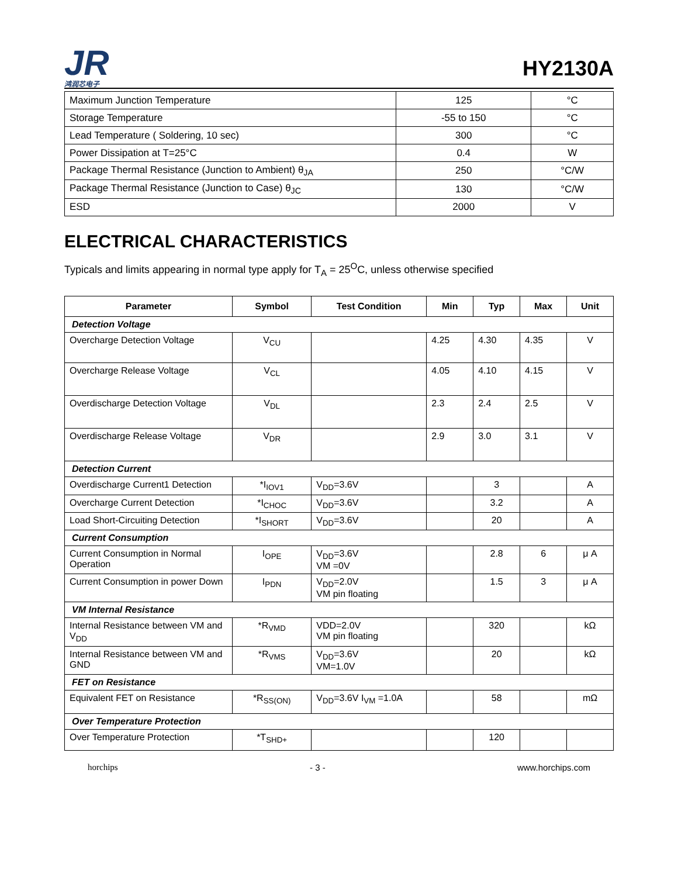JR
鸿润芯电子
HY2130A
| Maximum Junction Temperature | 125 | °C |
| Storage Temperature | -55 to 150 | °C |
| Lead Temperature ( Soldering, 10 sec) | 300 | °C |
| Power Dissipation at T=25°C | 0.4 | W |
| Package Thermal Resistance (Junction to Ambient) θ<sub>JA</sub> | 250 | °C/W |
| Package Thermal Resistance (Junction to Case) θ<sub>JC</sub> | 130 | °C/W |
| ESD | 2000 | V |
ELECTRICAL CHARACTERISTICS
Typicals and limits appearing in normal type apply for T<sub>A</sub> = 25<sup>O</sup>C, unless otherwise specified
| Parameter | Symbol | Test Condition | Min | Typ | Max | Unit |
| --- | --- | --- | --- | --- | --- | --- |
| Detection Voltage | | | | | | |
| Overcharge Detection Voltage | V<sub>CU</sub> | | 4.25 | 4.30 | 4.35 | V |
| Overcharge Release Voltage | V<sub>CL</sub> | | 4.05 | 4.10 | 4.15 | V |
| Overdischarge Detection Voltage | V<sub>DL</sub> | | 2.3 | 2.4 | 2.5 | V |
| Overdischarge Release Voltage | V<sub>DR</sub> | | 2.9 | 3.0 | 3.1 | V |
| Detection Current | | | | | | |
| Overdischarge Current1 Detection | *I<sub>IOV1</sub> | V<sub>DD</sub>=3.6V | | 3 | | A |
| Overcharge Current Detection | *I<sub>CHOC</sub> | V<sub>DD</sub>=3.6V | | 3.2 | | A |
| Load Short-Circuiting Detection | *I<sub>SHORT</sub> | V<sub>DD</sub>=3.6V | | 20 | | A |
| Current Consumption | | | | | | |
| Current Consumption in Normal Operation | I<sub>OPE</sub> | V<sub>DD</sub>=3.6V VM =0V | | 2.8 | 6 | μ A |
| Current Consumption in power Down | I<sub>PDN</sub> | V<sub>DD</sub>=2.0V VM pin floating | | 1.5 | 3 | μ A |
| VM Internal Resistance | | | | | | |
| Internal Resistance between VM and V<sub>DD</sub> | *R<sub>VMD</sub> | VDD=2.0V VM pin floating | | 320 | | kΩ |
| Internal Resistance between VM and GND | *R<sub>VMS</sub> | V<sub>DD</sub>=3.6V VM=1.0V | | 20 | | kΩ |
| FET on Resistance | | | | | | |
| Equivalent FET on Resistance | *R<sub>SS(ON)</sub> | V<sub>DD</sub>=3.6V I<sub>VM</sub> =1.0A | | 58 | | mΩ |
| Over Temperature Protection | | | | | | |
| Over Temperature Protection | *T<sub>SHD+</sub> | | | 120 | | |
horchips - 3 - www.horchips.com